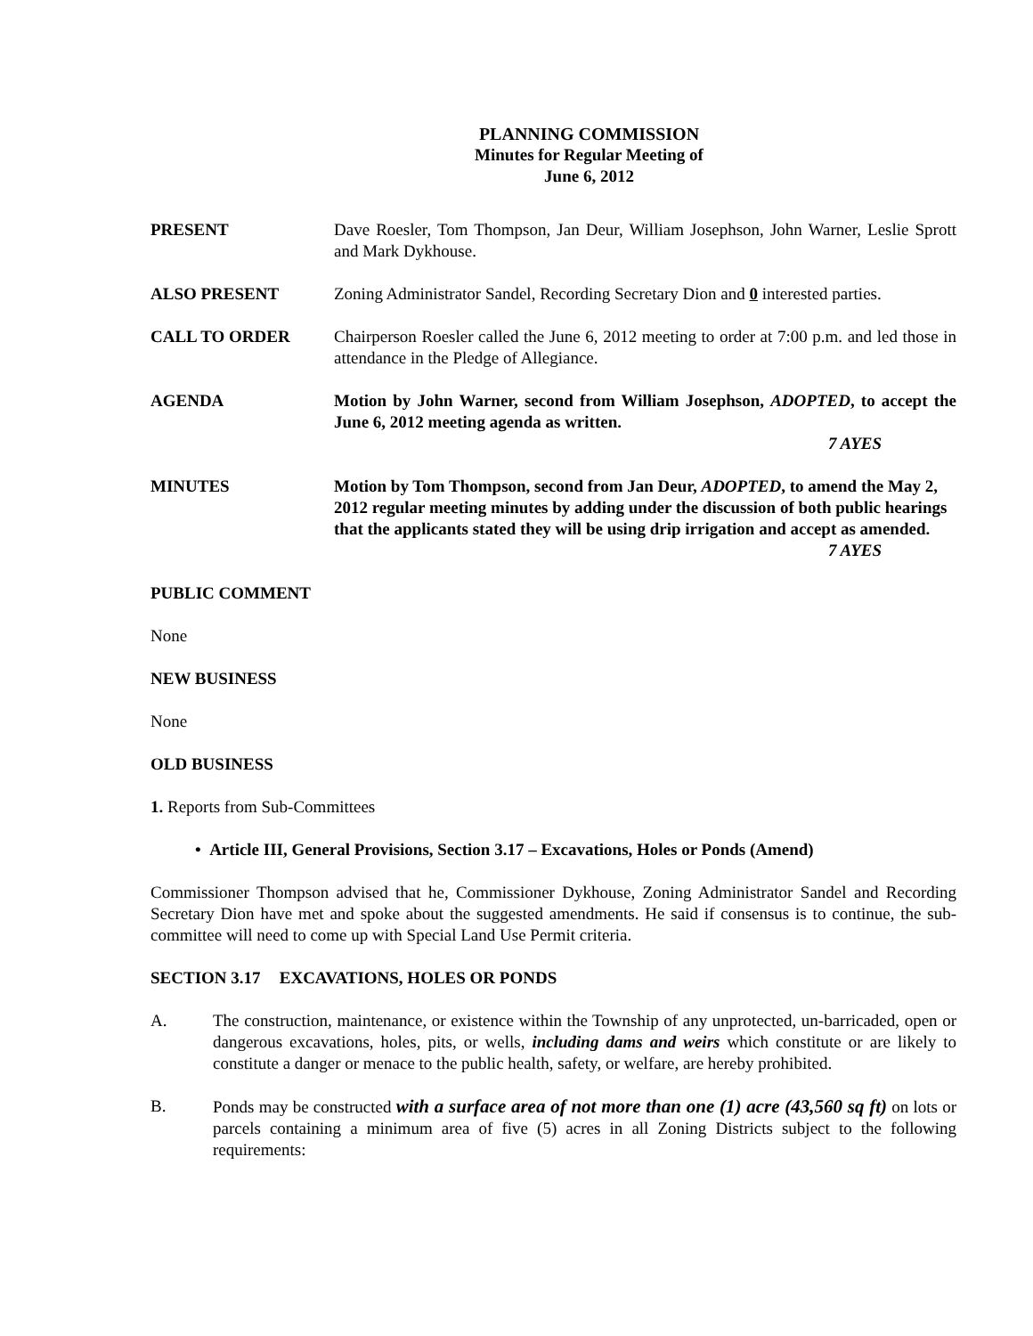PLANNING COMMISSION
Minutes for Regular Meeting of
June 6, 2012
PRESENT Dave Roesler, Tom Thompson, Jan Deur, William Josephson, John Warner, Leslie Sprott and Mark Dykhouse.
ALSO PRESENT Zoning Administrator Sandel, Recording Secretary Dion and 0 interested parties.
CALL TO ORDER Chairperson Roesler called the June 6, 2012 meeting to order at 7:00 p.m. and led those in attendance in the Pledge of Allegiance.
AGENDA Motion by John Warner, second from William Josephson, ADOPTED, to accept the June 6, 2012 meeting agenda as written.
7 AYES
MINUTES Motion by Tom Thompson, second from Jan Deur, ADOPTED, to amend the May 2, 2012 regular meeting minutes by adding under the discussion of both public hearings that the applicants stated they will be using drip irrigation and accept as amended.
7 AYES
PUBLIC COMMENT
None
NEW BUSINESS
None
OLD BUSINESS
1. Reports from Sub-Committees
• Article III, General Provisions, Section 3.17 – Excavations, Holes or Ponds (Amend)
Commissioner Thompson advised that he, Commissioner Dykhouse, Zoning Administrator Sandel and Recording Secretary Dion have met and spoke about the suggested amendments. He said if consensus is to continue, the sub-committee will need to come up with Special Land Use Permit criteria.
SECTION 3.17 EXCAVATIONS, HOLES OR PONDS
A. The construction, maintenance, or existence within the Township of any unprotected, un-barricaded, open or dangerous excavations, holes, pits, or wells, including dams and weirs which constitute or are likely to constitute a danger or menace to the public health, safety, or welfare, are hereby prohibited.
B. Ponds may be constructed with a surface area of not more than one (1) acre (43,560 sq ft) on lots or parcels containing a minimum area of five (5) acres in all Zoning Districts subject to the following requirements: